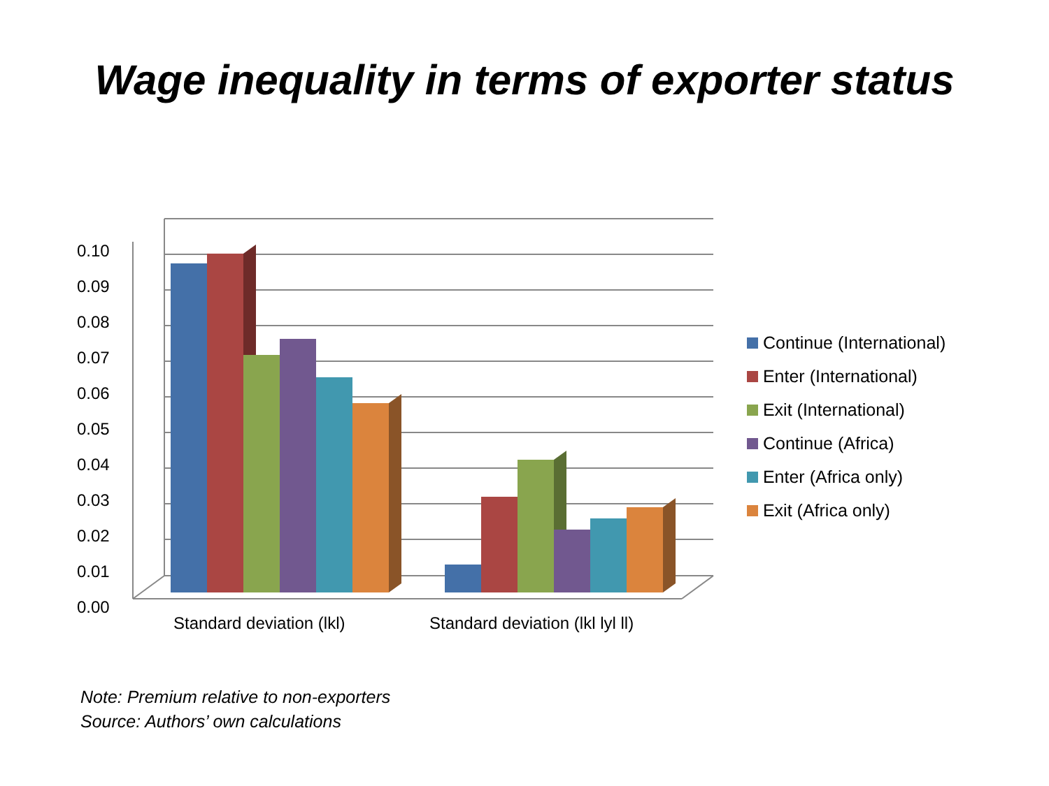Wage inequality in terms of exporter status
0.10
0.09
0.08
0.07
0.06
0.05
0.04
0.03
0.02
0.01
0.00
Standard deviation (lkl)
Standard deviation (lkl lyl ll)
Continue (International)
Enter (International)
Exit (International)
Continue (Africa)
Enter (Africa only)
Exit (Africa only)
Note: Premium relative to non-exporters
Source: Authors’ own calculations